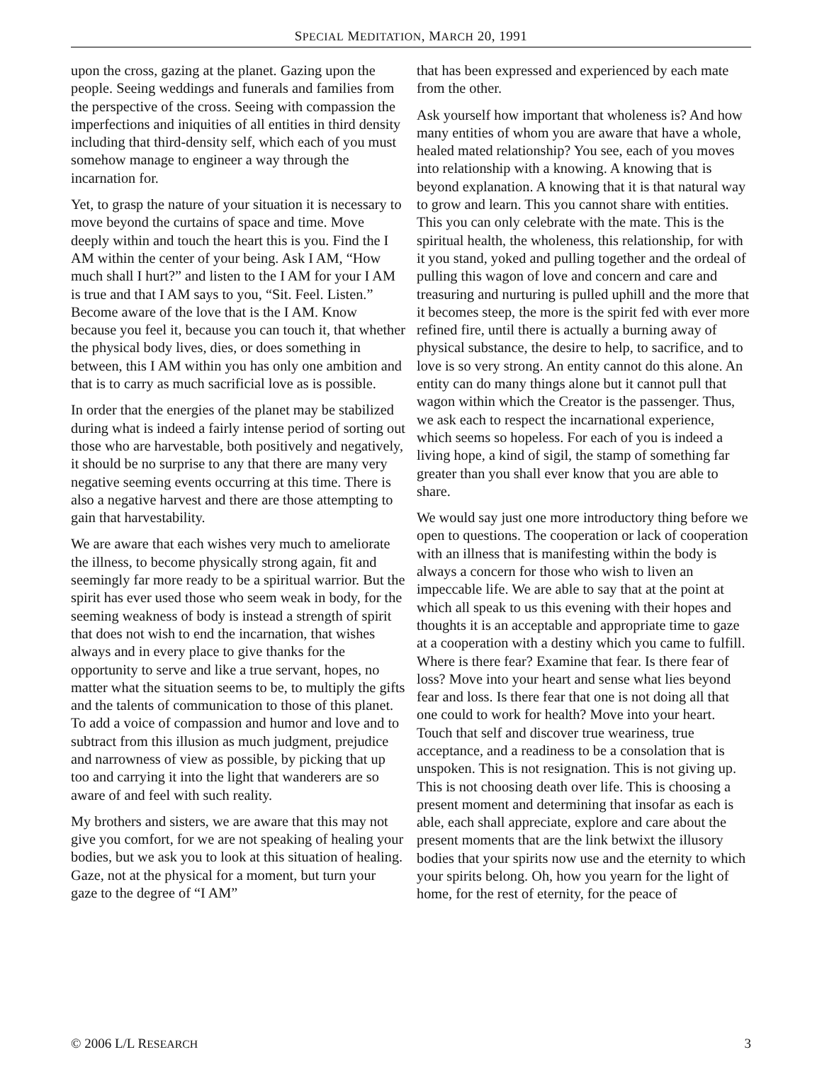SPECIAL MEDITATION, MARCH 20, 1991
upon the cross, gazing at the planet. Gazing upon the people. Seeing weddings and funerals and families from the perspective of the cross. Seeing with compassion the imperfections and iniquities of all entities in third density including that third-density self, which each of you must somehow manage to engineer a way through the incarnation for.
Yet, to grasp the nature of your situation it is necessary to move beyond the curtains of space and time. Move deeply within and touch the heart this is you. Find the I AM within the center of your being. Ask I AM, “How much shall I hurt?” and listen to the I AM for your I AM is true and that I AM says to you, “Sit. Feel. Listen.” Become aware of the love that is the I AM. Know because you feel it, because you can touch it, that whether the physical body lives, dies, or does something in between, this I AM within you has only one ambition and that is to carry as much sacrificial love as is possible.
In order that the energies of the planet may be stabilized during what is indeed a fairly intense period of sorting out those who are harvestable, both positively and negatively, it should be no surprise to any that there are many very negative seeming events occurring at this time. There is also a negative harvest and there are those attempting to gain that harvestability.
We are aware that each wishes very much to ameliorate the illness, to become physically strong again, fit and seemingly far more ready to be a spiritual warrior. But the spirit has ever used those who seem weak in body, for the seeming weakness of body is instead a strength of spirit that does not wish to end the incarnation, that wishes always and in every place to give thanks for the opportunity to serve and like a true servant, hopes, no matter what the situation seems to be, to multiply the gifts and the talents of communication to those of this planet. To add a voice of compassion and humor and love and to subtract from this illusion as much judgment, prejudice and narrowness of view as possible, by picking that up too and carrying it into the light that wanderers are so aware of and feel with such reality.
My brothers and sisters, we are aware that this may not give you comfort, for we are not speaking of healing your bodies, but we ask you to look at this situation of healing. Gaze, not at the physical for a moment, but turn your gaze to the degree of “I AM”
that has been expressed and experienced by each mate from the other.
Ask yourself how important that wholeness is? And how many entities of whom you are aware that have a whole, healed mated relationship? You see, each of you moves into relationship with a knowing. A knowing that is beyond explanation. A knowing that it is that natural way to grow and learn. This you cannot share with entities. This you can only celebrate with the mate. This is the spiritual health, the wholeness, this relationship, for with it you stand, yoked and pulling together and the ordeal of pulling this wagon of love and concern and care and treasuring and nurturing is pulled uphill and the more that it becomes steep, the more is the spirit fed with ever more refined fire, until there is actually a burning away of physical substance, the desire to help, to sacrifice, and to love is so very strong. An entity cannot do this alone. An entity can do many things alone but it cannot pull that wagon within which the Creator is the passenger. Thus, we ask each to respect the incarnational experience, which seems so hopeless. For each of you is indeed a living hope, a kind of sigil, the stamp of something far greater than you shall ever know that you are able to share.
We would say just one more introductory thing before we open to questions. The cooperation or lack of cooperation with an illness that is manifesting within the body is always a concern for those who wish to liven an impeccable life. We are able to say that at the point at which all speak to us this evening with their hopes and thoughts it is an acceptable and appropriate time to gaze at a cooperation with a destiny which you came to fulfill. Where is there fear? Examine that fear. Is there fear of loss? Move into your heart and sense what lies beyond fear and loss. Is there fear that one is not doing all that one could to work for health? Move into your heart. Touch that self and discover true weariness, true acceptance, and a readiness to be a consolation that is unspoken. This is not resignation. This is not giving up. This is not choosing death over life. This is choosing a present moment and determining that insofar as each is able, each shall appreciate, explore and care about the present moments that are the link betwixt the illusory bodies that your spirits now use and the eternity to which your spirits belong. Oh, how you yearn for the light of home, for the rest of eternity, for the peace of
© 2006 L/L RESEARCH 3